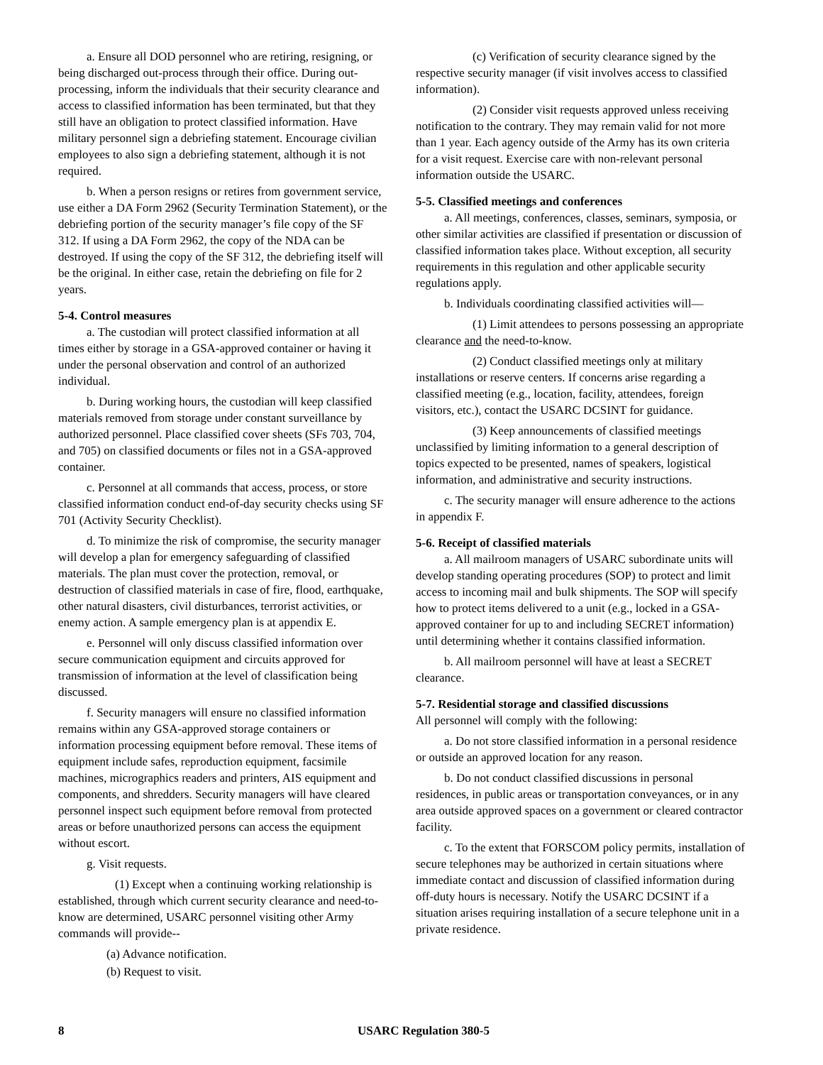a. Ensure all DOD personnel who are retiring, resigning, or being discharged out-process through their office. During out-processing, inform the individuals that their security clearance and access to classified information has been terminated, but that they still have an obligation to protect classified information. Have military personnel sign a debriefing statement. Encourage civilian employees to also sign a debriefing statement, although it is not required.
b. When a person resigns or retires from government service, use either a DA Form 2962 (Security Termination Statement), or the debriefing portion of the security manager’s file copy of the SF 312. If using a DA Form 2962, the copy of the NDA can be destroyed. If using the copy of the SF 312, the debriefing itself will be the original. In either case, retain the debriefing on file for 2 years.
5-4. Control measures
a. The custodian will protect classified information at all times either by storage in a GSA-approved container or having it under the personal observation and control of an authorized individual.
b. During working hours, the custodian will keep classified materials removed from storage under constant surveillance by authorized personnel. Place classified cover sheets (SFs 703, 704, and 705) on classified documents or files not in a GSA-approved container.
c. Personnel at all commands that access, process, or store classified information conduct end-of-day security checks using SF 701 (Activity Security Checklist).
d. To minimize the risk of compromise, the security manager will develop a plan for emergency safeguarding of classified materials. The plan must cover the protection, removal, or destruction of classified materials in case of fire, flood, earthquake, other natural disasters, civil disturbances, terrorist activities, or enemy action. A sample emergency plan is at appendix E.
e. Personnel will only discuss classified information over secure communication equipment and circuits approved for transmission of information at the level of classification being discussed.
f. Security managers will ensure no classified information remains within any GSA-approved storage containers or information processing equipment before removal. These items of equipment include safes, reproduction equipment, facsimile machines, micrographics readers and printers, AIS equipment and components, and shredders. Security managers will have cleared personnel inspect such equipment before removal from protected areas or before unauthorized persons can access the equipment without escort.
g. Visit requests.
(1) Except when a continuing working relationship is established, through which current security clearance and need-to-know are determined, USARC personnel visiting other Army commands will provide--
(a) Advance notification.
(b) Request to visit.
(c) Verification of security clearance signed by the respective security manager (if visit involves access to classified information).
(2) Consider visit requests approved unless receiving notification to the contrary. They may remain valid for not more than 1 year. Each agency outside of the Army has its own criteria for a visit request. Exercise care with non-relevant personal information outside the USARC.
5-5. Classified meetings and conferences
a. All meetings, conferences, classes, seminars, symposia, or other similar activities are classified if presentation or discussion of classified information takes place. Without exception, all security requirements in this regulation and other applicable security regulations apply.
b. Individuals coordinating classified activities will—
(1) Limit attendees to persons possessing an appropriate clearance and the need-to-know.
(2) Conduct classified meetings only at military installations or reserve centers. If concerns arise regarding a classified meeting (e.g., location, facility, attendees, foreign visitors, etc.), contact the USARC DCSINT for guidance.
(3) Keep announcements of classified meetings unclassified by limiting information to a general description of topics expected to be presented, names of speakers, logistical information, and administrative and security instructions.
c. The security manager will ensure adherence to the actions in appendix F.
5-6. Receipt of classified materials
a. All mailroom managers of USARC subordinate units will develop standing operating procedures (SOP) to protect and limit access to incoming mail and bulk shipments. The SOP will specify how to protect items delivered to a unit (e.g., locked in a GSA-approved container for up to and including SECRET information) until determining whether it contains classified information.
b. All mailroom personnel will have at least a SECRET clearance.
5-7. Residential storage and classified discussions
All personnel will comply with the following:
a. Do not store classified information in a personal residence or outside an approved location for any reason.
b. Do not conduct classified discussions in personal residences, in public areas or transportation conveyances, or in any area outside approved spaces on a government or cleared contractor facility.
c. To the extent that FORSCOM policy permits, installation of secure telephones may be authorized in certain situations where immediate contact and discussion of classified information during off-duty hours is necessary. Notify the USARC DCSINT if a situation arises requiring installation of a secure telephone unit in a private residence.
8 USARC Regulation 380-5